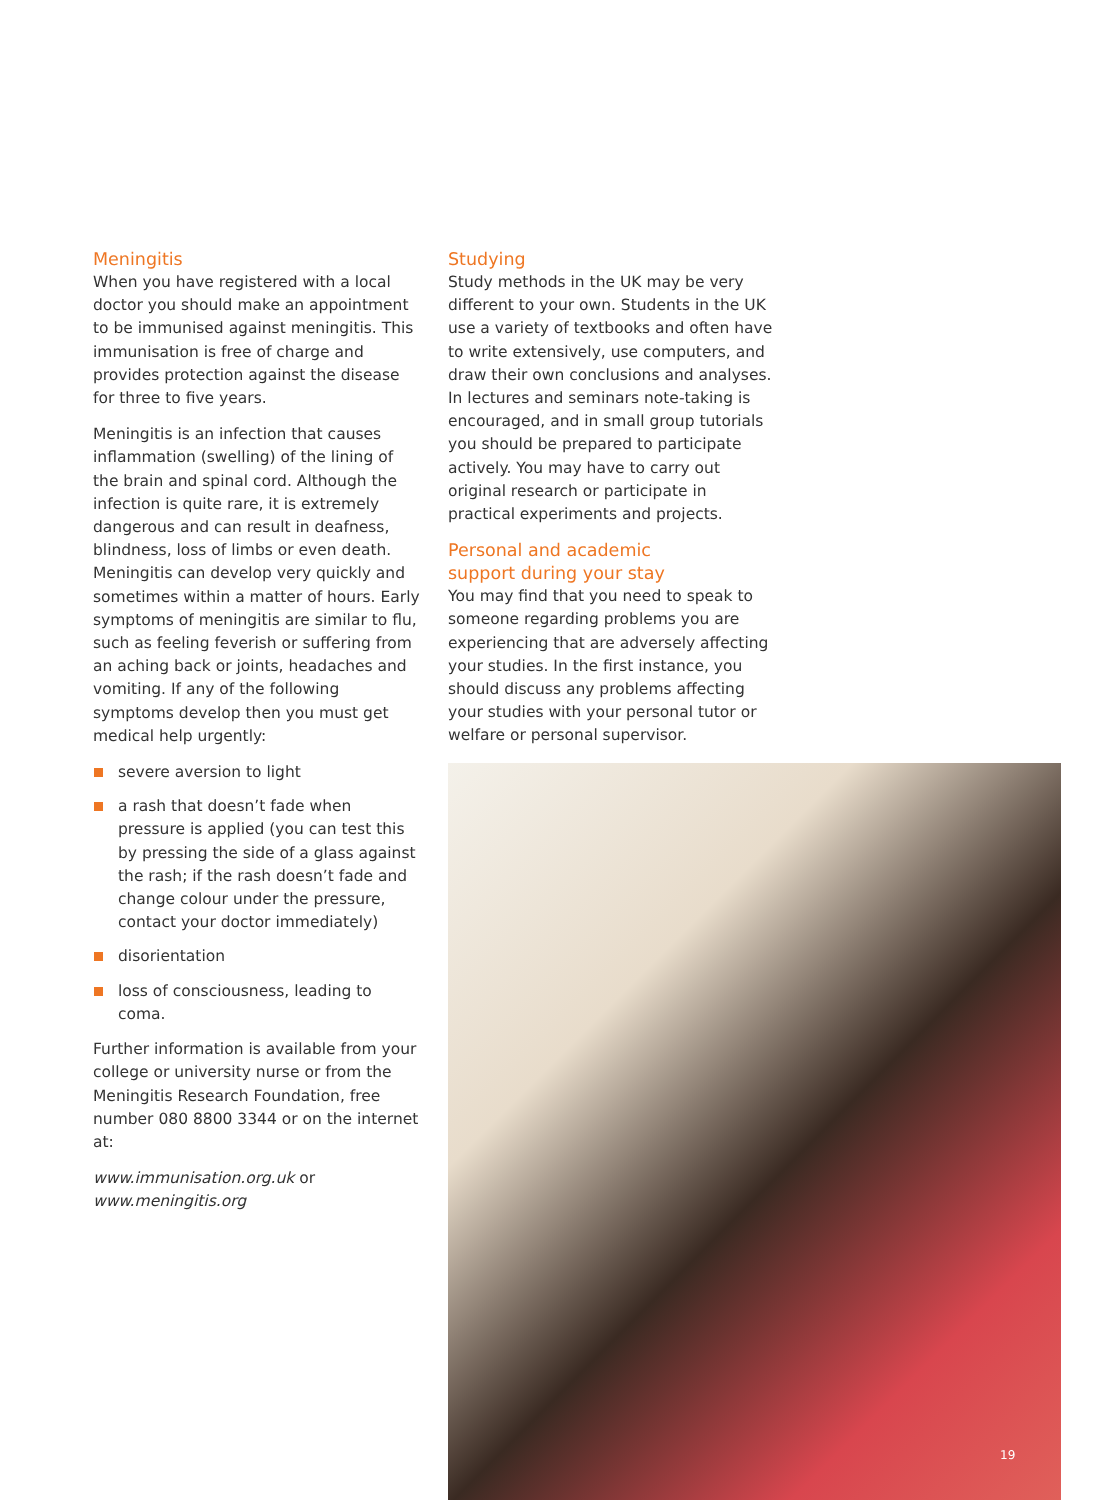Meningitis
When you have registered with a local doctor you should make an appointment to be immunised against meningitis. This immunisation is free of charge and provides protection against the disease for three to five years.
Meningitis is an infection that causes inflammation (swelling) of the lining of the brain and spinal cord. Although the infection is quite rare, it is extremely dangerous and can result in deafness, blindness, loss of limbs or even death. Meningitis can develop very quickly and sometimes within a matter of hours. Early symptoms of meningitis are similar to flu, such as feeling feverish or suffering from an aching back or joints, headaches and vomiting. If any of the following symptoms develop then you must get medical help urgently:
severe aversion to light
a rash that doesn’t fade when pressure is applied (you can test this by pressing the side of a glass against the rash; if the rash doesn’t fade and change colour under the pressure, contact your doctor immediately)
disorientation
loss of consciousness, leading to coma.
Further information is available from your college or university nurse or from the Meningitis Research Foundation, free number 080 8800 3344 or on the internet at:
www.immunisation.org.uk or www.meningitis.org
Studying
Study methods in the UK may be very different to your own. Students in the UK use a variety of textbooks and often have to write extensively, use computers, and draw their own conclusions and analyses. In lectures and seminars note-taking is encouraged, and in small group tutorials you should be prepared to participate actively. You may have to carry out original research or participate in practical experiments and projects.
Personal and academic
support during your stay
You may find that you need to speak to someone regarding problems you are experiencing that are adversely affecting your studies. In the first instance, you should discuss any problems affecting your studies with your personal tutor or welfare or personal supervisor.
19